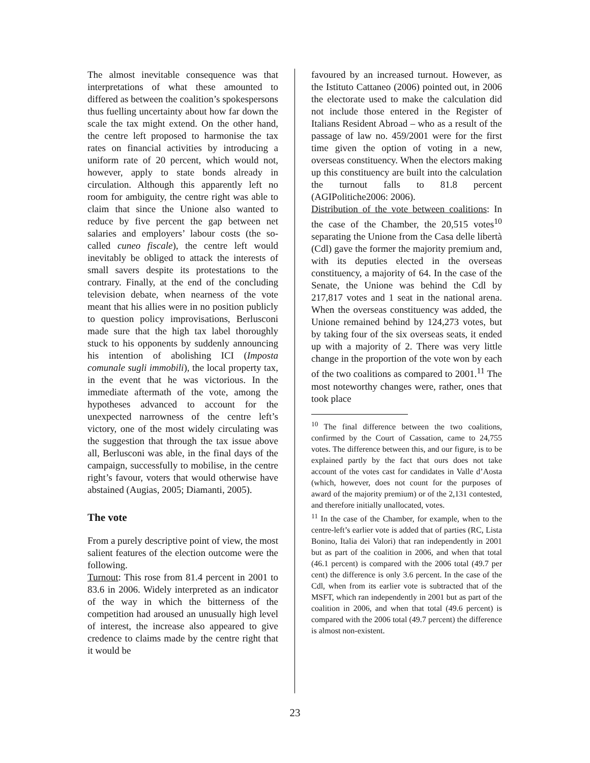The almost inevitable consequence was that interpretations of what these amounted to differed as between the coalition’s spokespersons thus fuelling uncertainty about how far down the scale the tax might extend. On the other hand, the centre left proposed to harmonise the tax rates on financial activities by introducing a uniform rate of 20 percent, which would not, however, apply to state bonds already in circulation. Although this apparently left no room for ambiguity, the centre right was able to claim that since the Unione also wanted to reduce by five percent the gap between net salaries and employers’ labour costs (the so-called cuneo fiscale), the centre left would inevitably be obliged to attack the interests of small savers despite its protestations to the contrary. Finally, at the end of the concluding television debate, when nearness of the vote meant that his allies were in no position publicly to question policy improvisations, Berlusconi made sure that the high tax label thoroughly stuck to his opponents by suddenly announcing his intention of abolishing ICI (Imposta comunale sugli immobili), the local property tax, in the event that he was victorious. In the immediate aftermath of the vote, among the hypotheses advanced to account for the unexpected narrowness of the centre left’s victory, one of the most widely circulating was the suggestion that through the tax issue above all, Berlusconi was able, in the final days of the campaign, successfully to mobilise, in the centre right’s favour, voters that would otherwise have abstained (Augias, 2005; Diamanti, 2005).
The vote
From a purely descriptive point of view, the most salient features of the election outcome were the following.
Turnout: This rose from 81.4 percent in 2001 to 83.6 in 2006. Widely interpreted as an indicator of the way in which the bitterness of the competition had aroused an unusually high level of interest, the increase also appeared to give credence to claims made by the centre right that it would be
favoured by an increased turnout. However, as the Istituto Cattaneo (2006) pointed out, in 2006 the electorate used to make the calculation did not include those entered in the Register of Italians Resident Abroad – who as a result of the passage of law no. 459/2001 were for the first time given the option of voting in a new, overseas constituency. When the electors making up this constituency are built into the calculation the turnout falls to 81.8 percent (AGIPolitiche2006: 2006).
Distribution of the vote between coalitions: In the case of the Chamber, the 20,515 votes<sup>10</sup> separating the Unione from the Casa delle libertà (Cdl) gave the former the majority premium and, with its deputies elected in the overseas constituency, a majority of 64. In the case of the Senate, the Unione was behind the Cdl by 217,817 votes and 1 seat in the national arena. When the overseas constituency was added, the Unione remained behind by 124,273 votes, but by taking four of the six overseas seats, it ended up with a majority of 2. There was very little change in the proportion of the vote won by each of the two coalitions as compared to 2001.<sup>11</sup> The most noteworthy changes were, rather, ones that took place
<sup>10</sup> The final difference between the two coalitions, confirmed by the Court of Cassation, came to 24,755 votes. The difference between this, and our figure, is to be explained partly by the fact that ours does not take account of the votes cast for candidates in Valle d’Aosta (which, however, does not count for the purposes of award of the majority premium) or of the 2,131 contested, and therefore initially unallocated, votes.
<sup>11</sup> In the case of the Chamber, for example, when to the centre-left’s earlier vote is added that of parties (RC, Lista Bonino, Italia dei Valori) that ran independently in 2001 but as part of the coalition in 2006, and when that total (46.1 percent) is compared with the 2006 total (49.7 per cent) the difference is only 3.6 percent. In the case of the Cdl, when from its earlier vote is subtracted that of the MSFT, which ran independently in 2001 but as part of the coalition in 2006, and when that total (49.6 percent) is compared with the 2006 total (49.7 percent) the difference is almost non-existent.
23